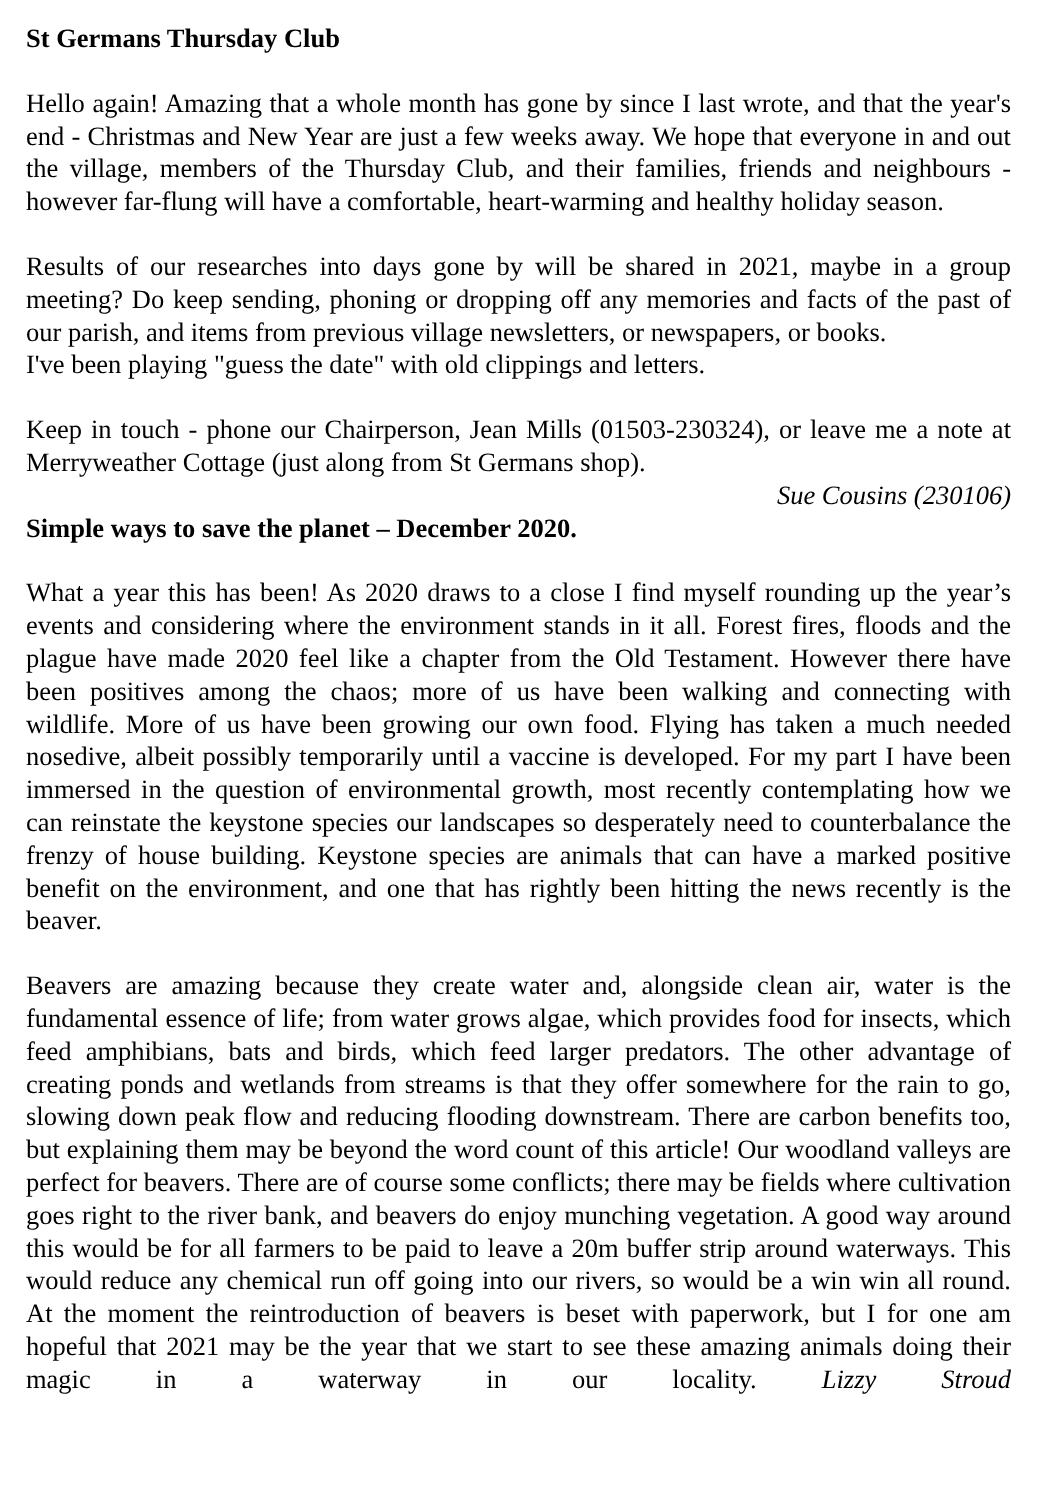St Germans Thursday Club
Hello again! Amazing that a whole month has gone by since I last wrote, and that the year's end - Christmas and New Year are just a few weeks away. We hope that everyone in and out the village, members of the Thursday Club, and their families, friends and neighbours - however far-flung will have a comfortable, heart-warming and healthy holiday season.
Results of our researches into days gone by will be shared in 2021, maybe in a group meeting? Do keep sending, phoning or dropping off any memories and facts of the past of our parish, and items from previous village newsletters, or newspapers, or books.
I've been playing "guess the date" with old clippings and letters.
Keep in touch - phone our Chairperson, Jean Mills (01503-230324), or leave me a note at Merryweather Cottage (just along from St Germans shop).
Sue Cousins (230106)
Simple ways to save the planet – December 2020.
What a year this has been! As 2020 draws to a close I find myself rounding up the year’s events and considering where the environment stands in it all. Forest fires, floods and the plague have made 2020 feel like a chapter from the Old Testament. However there have been positives among the chaos; more of us have been walking and connecting with wildlife. More of us have been growing our own food. Flying has taken a much needed nosedive, albeit possibly temporarily until a vaccine is developed. For my part I have been immersed in the question of environmental growth, most recently contemplating how we can reinstate the keystone species our landscapes so desperately need to counterbalance the frenzy of house building. Keystone species are animals that can have a marked positive benefit on the environment, and one that has rightly been hitting the news recently is the beaver.
Beavers are amazing because they create water and, alongside clean air, water is the fundamental essence of life; from water grows algae, which provides food for insects, which feed amphibians, bats and birds, which feed larger predators. The other advantage of creating ponds and wetlands from streams is that they offer somewhere for the rain to go, slowing down peak flow and reducing flooding downstream. There are carbon benefits too, but explaining them may be beyond the word count of this article! Our woodland valleys are perfect for beavers. There are of course some conflicts; there may be fields where cultivation goes right to the river bank, and beavers do enjoy munching vegetation. A good way around this would be for all farmers to be paid to leave a 20m buffer strip around waterways. This would reduce any chemical run off going into our rivers, so would be a win win all round. At the moment the reintroduction of beavers is beset with paperwork, but I for one am hopeful that 2021 may be the year that we start to see these amazing animals doing their magic in a waterway in our locality. Lizzy Stroud